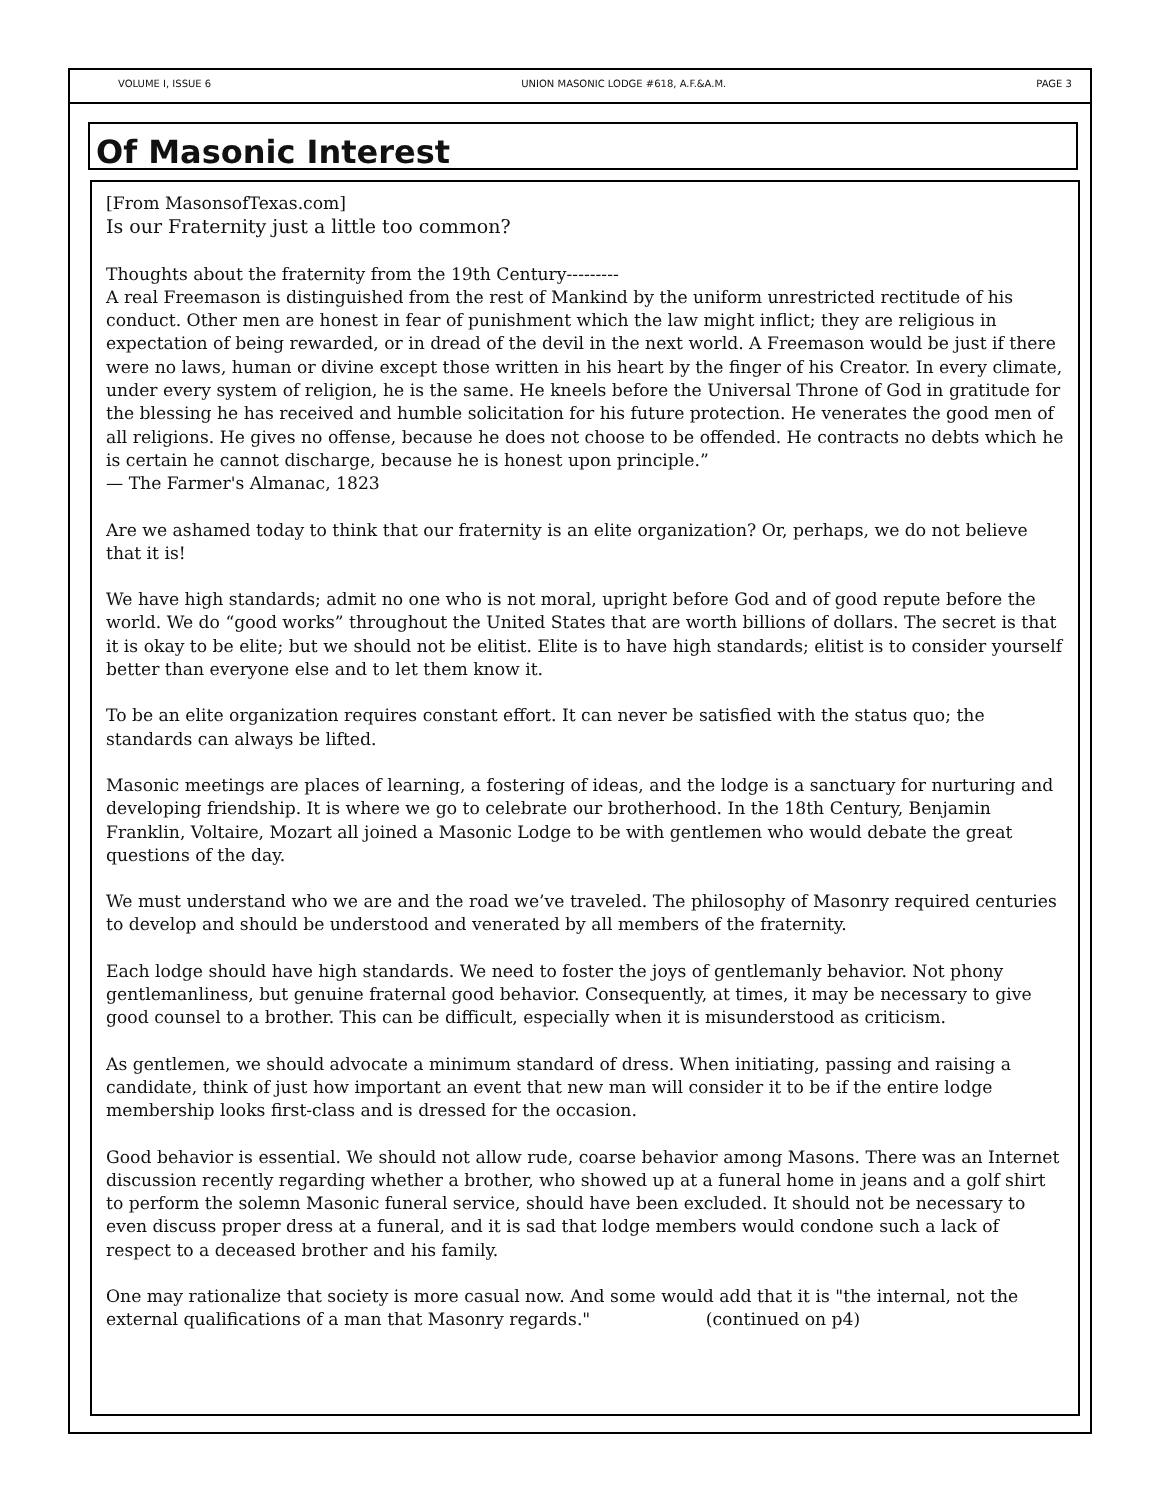VOLUME I, ISSUE 6 UNION MASONIC LODGE #618, A.F.&A.M. PAGE 3
Of Masonic Interest
[From MasonsofTexas.com]
Is our Fraternity just a little too common?
Thoughts about the fraternity from the 19th Century---------
A real Freemason is distinguished from the rest of Mankind by the uniform unrestricted rectitude of his conduct. Other men are honest in fear of punishment which the law might inflict; they are religious in expectation of being rewarded, or in dread of the devil in the next world. A Freemason would be just if there were no laws, human or divine except those written in his heart by the finger of his Creator. In every climate, under every system of religion, he is the same. He kneels before the Universal Throne of God in gratitude for the blessing he has received and humble solicitation for his future protection. He venerates the good men of all religions. He gives no offense, because he does not choose to be offended. He contracts no debts which he is certain he cannot discharge, because he is honest upon principle.”
— The Farmer's Almanac, 1823
Are we ashamed today to think that our fraternity is an elite organization? Or, perhaps, we do not believe that it is!
We have high standards; admit no one who is not moral, upright before God and of good repute before the world. We do “good works” throughout the United States that are worth billions of dollars. The secret is that it is okay to be elite; but we should not be elitist. Elite is to have high standards; elitist is to consider yourself better than everyone else and to let them know it.
To be an elite organization requires constant effort. It can never be satisfied with the status quo; the standards can always be lifted.
Masonic meetings are places of learning, a fostering of ideas, and the lodge is a sanctuary for nurturing and developing friendship. It is where we go to celebrate our brotherhood. In the 18th Century, Benjamin Franklin, Voltaire, Mozart all joined a Masonic Lodge to be with gentlemen who would debate the great questions of the day.
We must understand who we are and the road we’ve traveled. The philosophy of Masonry required centuries to develop and should be understood and venerated by all members of the fraternity.
Each lodge should have high standards. We need to foster the joys of gentlemanly behavior. Not phony gentlemanliness, but genuine fraternal good behavior. Consequently, at times, it may be necessary to give good counsel to a brother. This can be difficult, especially when it is misunderstood as criticism.
As gentlemen, we should advocate a minimum standard of dress. When initiating, passing and raising a candidate, think of just how important an event that new man will consider it to be if the entire lodge membership looks first-class and is dressed for the occasion.
Good behavior is essential. We should not allow rude, coarse behavior among Masons. There was an Internet discussion recently regarding whether a brother, who showed up at a funeral home in jeans and a golf shirt to perform the solemn Masonic funeral service, should have been excluded. It should not be necessary to even discuss proper dress at a funeral, and it is sad that lodge members would condone such a lack of respect to a deceased brother and his family.
One may rationalize that society is more casual now. And some would add that it is "the internal, not the external qualifications of a man that Masonry regards." (continued on p4)